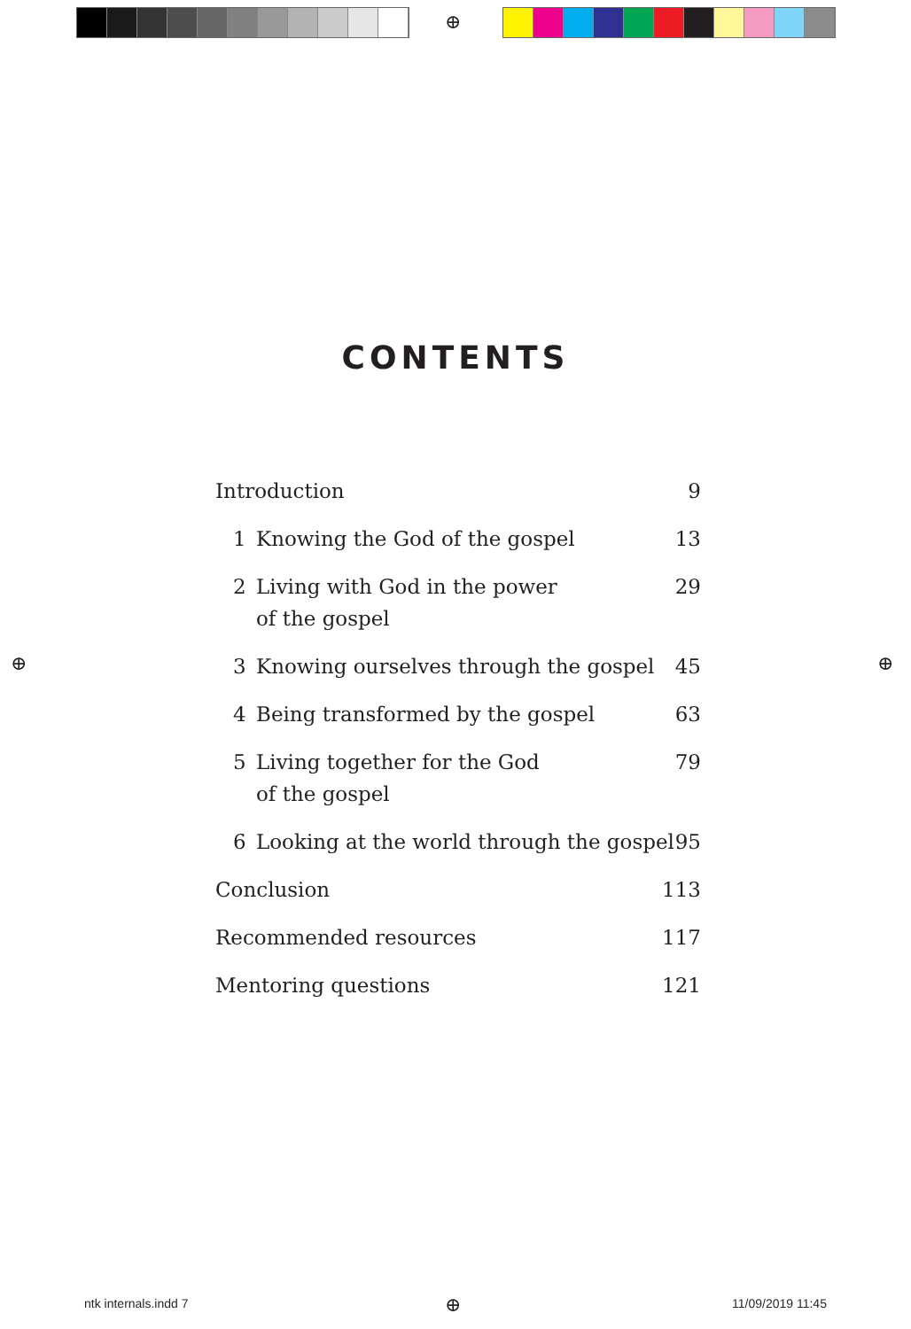⊕
⊕ ⊕
⊕
CONTENTS
Introduction 9
1 Knowing the God of the gospel 13
2 Living with God in the power
of the gospel 29
3 Knowing ourselves through the gospel 45
4 Being transformed by the gospel 63
5 Living together for the God
of the gospel 79
6 Looking at the world through the gospel 95
Conclusion 113
Recommended resources 117
Mentoring questions 121
ntk internals.indd 7 11/09/2019 11:45